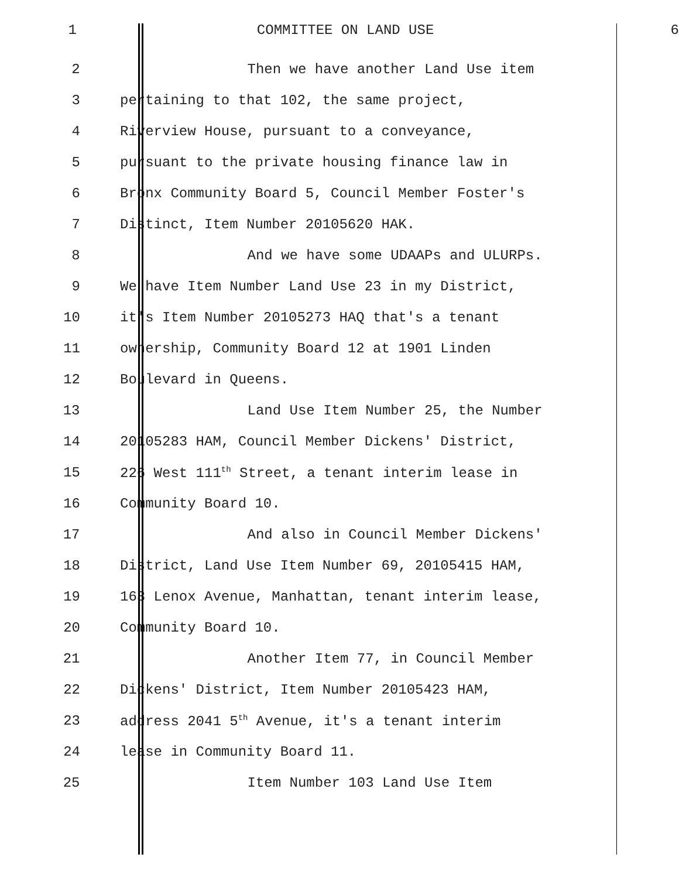1 COMMITTEE ON LAND USE
6
2
Then we have another Land Use item
3
pertaining to that 102, the same project,
4
Riverview House, pursuant to a conveyance,
5
pursuant to the private housing finance law in
6
Bronx Community Board 5, Council Member Foster's
7
Distinct, Item Number 20105620 HAK.
8
And we have some UDAAPs and ULURPs.
9
We have Item Number Land Use 23 in my District,
10
it's Item Number 20105273 HAQ that's a tenant
11
ownership, Community Board 12 at 1901 Linden
12
Boulevard in Queens.
13
Land Use Item Number 25, the Number
14
20105283 HAM, Council Member Dickens' District,
15
226 West 111<sup>th</sup> Street, a tenant interim lease in
16
Community Board 10.
17
And also in Council Member Dickens'
18
District, Land Use Item Number 69, 20105415 HAM,
19
163 Lenox Avenue, Manhattan, tenant interim lease,
20
Community Board 10.
21
Another Item 77, in Council Member
22
Dickens' District, Item Number 20105423 HAM,
23
address 2041 5<sup>th</sup> Avenue, it's a tenant interim
24
lease in Community Board 11.
25
Item Number 103 Land Use Item